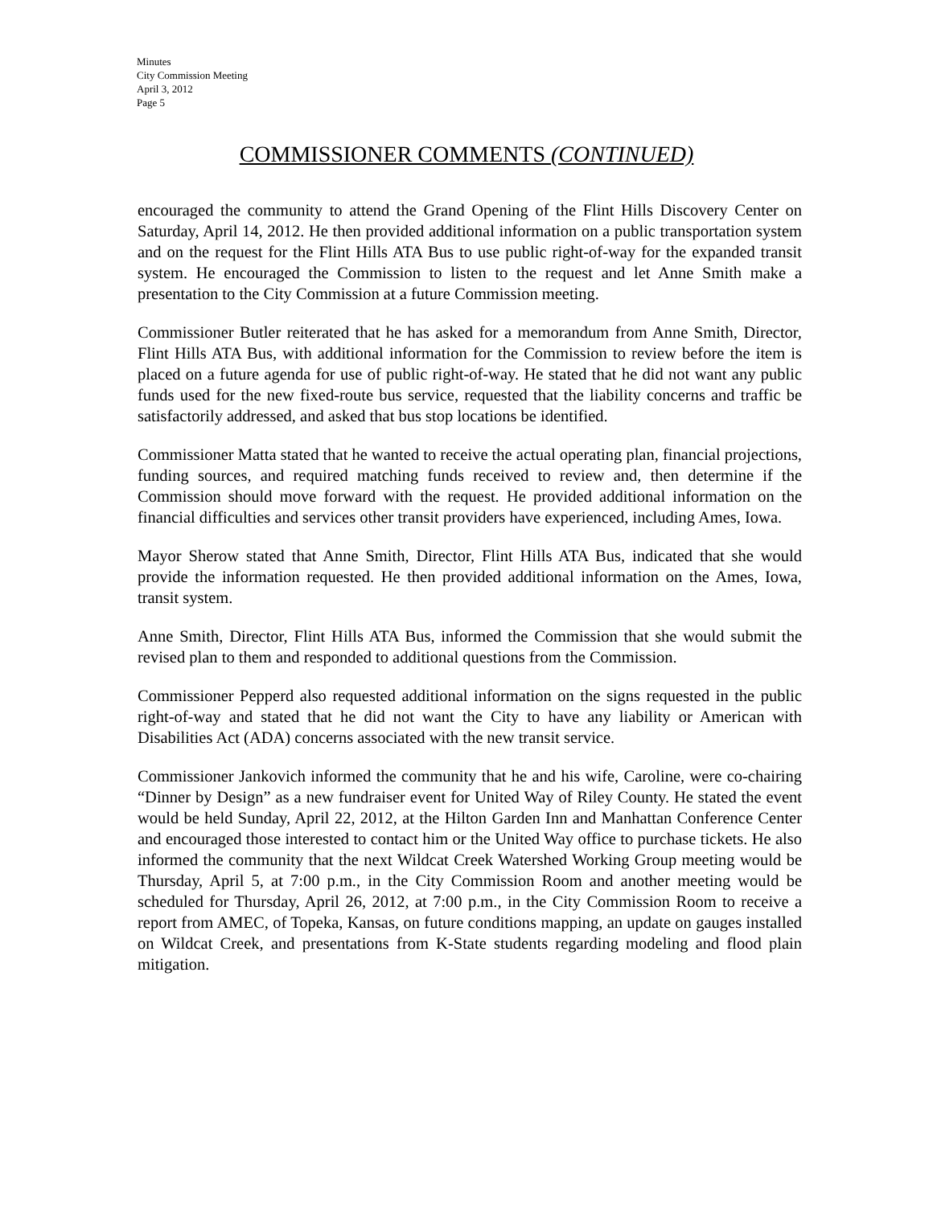Minutes
City Commission Meeting
April 3, 2012
Page 5
COMMISSIONER COMMENTS (CONTINUED)
encouraged the community to attend the Grand Opening of the Flint Hills Discovery Center on Saturday, April 14, 2012. He then provided additional information on a public transportation system and on the request for the Flint Hills ATA Bus to use public right-of-way for the expanded transit system. He encouraged the Commission to listen to the request and let Anne Smith make a presentation to the City Commission at a future Commission meeting.
Commissioner Butler reiterated that he has asked for a memorandum from Anne Smith, Director, Flint Hills ATA Bus, with additional information for the Commission to review before the item is placed on a future agenda for use of public right-of-way. He stated that he did not want any public funds used for the new fixed-route bus service, requested that the liability concerns and traffic be satisfactorily addressed, and asked that bus stop locations be identified.
Commissioner Matta stated that he wanted to receive the actual operating plan, financial projections, funding sources, and required matching funds received to review and, then determine if the Commission should move forward with the request. He provided additional information on the financial difficulties and services other transit providers have experienced, including Ames, Iowa.
Mayor Sherow stated that Anne Smith, Director, Flint Hills ATA Bus, indicated that she would provide the information requested. He then provided additional information on the Ames, Iowa, transit system.
Anne Smith, Director, Flint Hills ATA Bus, informed the Commission that she would submit the revised plan to them and responded to additional questions from the Commission.
Commissioner Pepperd also requested additional information on the signs requested in the public right-of-way and stated that he did not want the City to have any liability or American with Disabilities Act (ADA) concerns associated with the new transit service.
Commissioner Jankovich informed the community that he and his wife, Caroline, were co-chairing “Dinner by Design” as a new fundraiser event for United Way of Riley County. He stated the event would be held Sunday, April 22, 2012, at the Hilton Garden Inn and Manhattan Conference Center and encouraged those interested to contact him or the United Way office to purchase tickets. He also informed the community that the next Wildcat Creek Watershed Working Group meeting would be Thursday, April 5, at 7:00 p.m., in the City Commission Room and another meeting would be scheduled for Thursday, April 26, 2012, at 7:00 p.m., in the City Commission Room to receive a report from AMEC, of Topeka, Kansas, on future conditions mapping, an update on gauges installed on Wildcat Creek, and presentations from K-State students regarding modeling and flood plain mitigation.